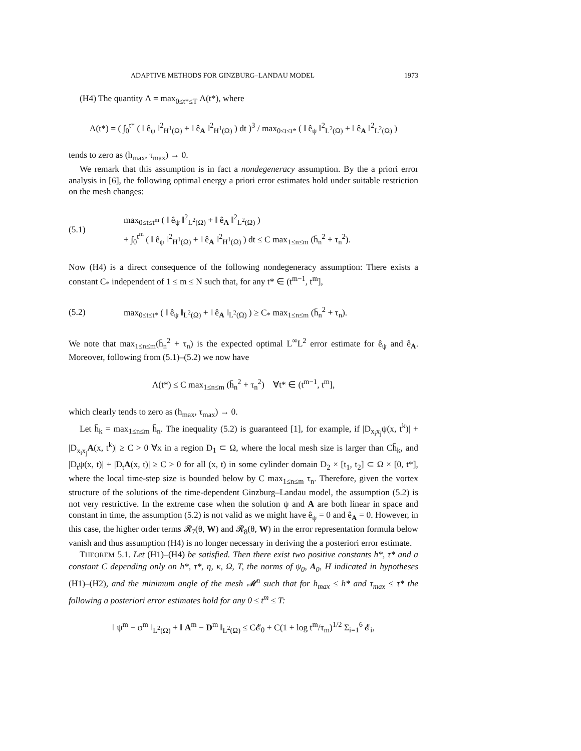ADAPTIVE METHODS FOR GINZBURG–LANDAU MODEL 1973
(H4) The quantity Λ = max<sub>0≤t*≤T</sub> Λ(t*), where
Λ(t*) = ( ∫<sub>0</sub><sup>t*</sup> ( ‖ ê<sub>ψ</sub> ‖<sup>2</sup><sub>H<sup>1</sup>(Ω)</sub> + ‖ ê<sub>A</sub> ‖<sup>2</sup><sub>H<sup>1</sup>(Ω)</sub> ) dt )<sup>3</sup> / max<sub>0≤t≤t*</sub> ( ‖ ê<sub>ψ</sub> ‖<sup>2</sup><sub>L<sup>2</sup>(Ω)</sub> + ‖ ê<sub>A</sub> ‖<sup>2</sup><sub>L<sup>2</sup>(Ω)</sub> )
tends to zero as (h<sub>max</sub>, τ<sub>max</sub>) → 0.
We remark that this assumption is in fact a nondegeneracy assumption. By the a priori error analysis in [6], the following optimal energy a priori error estimates hold under suitable restriction on the mesh changes:
(5.1) max<sub>0≤t≤t<sup>m</sup></sub> ( ‖ ê<sub>ψ</sub> ‖<sup>2</sup><sub>L<sup>2</sup>(Ω)</sub> + ‖ ê<sub>A</sub> ‖<sup>2</sup><sub>L<sup>2</sup>(Ω)</sub> )
+ ∫<sub>0</sub><sup>t<sup>m</sup></sup> ( ‖ ê<sub>ψ</sub> ‖<sup>2</sup><sub>H<sup>1</sup>(Ω)</sub> + ‖ ê<sub>A</sub> ‖<sup>2</sup><sub>H<sup>1</sup>(Ω)</sub> ) dt ≤ C max<sub>1≤n≤m</sub> (h̄<sub>n</sub><sup>2</sup> + τ<sub>n</sub><sup>2</sup>).
Now (H4) is a direct consequence of the following nondegeneracy assumption: There exists a constant C<sub>*</sub> independent of 1 ≤ m ≤ N such that, for any t* ∈ (t<sup>m−1</sup>, t<sup>m</sup>],
(5.2) max<sub>0≤t≤t*</sub> ( ‖ ê<sub>ψ</sub> ‖<sub>L<sup>2</sup>(Ω)</sub> + ‖ ê<sub>A</sub> ‖<sub>L<sup>2</sup>(Ω)</sub> ) ≥ C<sub>*</sub> max<sub>1≤n≤m</sub> (h̄<sub>n</sub><sup>2</sup> + τ<sub>n</sub>).
We note that max<sub>1≤n≤m</sub>(h̄<sub>n</sub><sup>2</sup> + τ<sub>n</sub>) is the expected optimal L<sup>∞</sup>L<sup>2</sup> error estimate for ê<sub>ψ</sub> and ê<sub>A</sub>. Moreover, following from (5.1)–(5.2) we now have
Λ(t*) ≤ C max<sub>1≤n≤m</sub> (h̄<sub>n</sub><sup>2</sup> + τ<sub>n</sub><sup>2</sup>) ∀t* ∈ (t<sup>m−1</sup>, t<sup>m</sup>],
which clearly tends to zero as (h<sub>max</sub>, τ<sub>max</sub>) → 0.
Let h̄<sub>k</sub> = max<sub>1≤n≤m</sub> h̄<sub>n</sub>. The inequality (5.2) is guaranteed [1], for example, if |D<sub>x<sub>i</sub>x<sub>j</sub></sub>ψ(x, t<sup>k</sup>)| + |D<sub>x<sub>i</sub>x<sub>j</sub></sub>A(x, t<sup>k</sup>)| ≥ C > 0 ∀x in a region D<sub>1</sub> ⊂ Ω, where the local mesh size is larger than Ch̄<sub>k</sub>, and |D<sub>t</sub>ψ(x, t)| + |D<sub>t</sub>A(x, t)| ≥ C > 0 for all (x, t) in some cylinder domain D<sub>2</sub> × [t<sub>1</sub>, t<sub>2</sub>] ⊂ Ω × [0, t*], where the local time-step size is bounded below by C max<sub>1≤n≤m</sub> τ<sub>n</sub>. Therefore, given the vortex structure of the solutions of the time-dependent Ginzburg–Landau model, the assumption (5.2) is not very restrictive. In the extreme case when the solution ψ and A are both linear in space and constant in time, the assumption (5.2) is not valid as we might have ê<sub>ψ</sub> = 0 and ê<sub>A</sub> = 0. However, in this case, the higher order terms 𝓡<sub>7</sub>(θ, W) and 𝓡<sub>8</sub>(θ, W) in the error representation formula below vanish and thus assumption (H4) is no longer necessary in deriving the a posteriori error estimate.
THEOREM 5.1. Let (H1)–(H4) be satisfied. Then there exist two positive constants h*, τ* and a constant C depending only on h*, τ*, η, κ, Ω, T, the norms of ψ<sub>0</sub>, A<sub>0</sub>, H indicated in hypotheses (H1)–(H2), and the minimum angle of the mesh 𝓜<sup>n</sup> such that for h<sub>max</sub> ≤ h* and τ<sub>max</sub> ≤ τ* the following a posteriori error estimates hold for any 0 ≤ t<sup>m</sup> ≤ T:
‖ ψ<sup>m</sup> − φ<sup>m</sup> ‖<sub>L<sup>2</sup>(Ω)</sub> + ‖ A<sup>m</sup> − D<sup>m</sup> ‖<sub>L<sup>2</sup>(Ω)</sub> ≤ C𝓔<sub>0</sub> + C(1 + log t<sup>m</sup>/τ<sub>m</sub>)<sup>1/2</sup> Σ<sub>i=1</sub><sup>6</sup> 𝓔<sub>i</sub>,